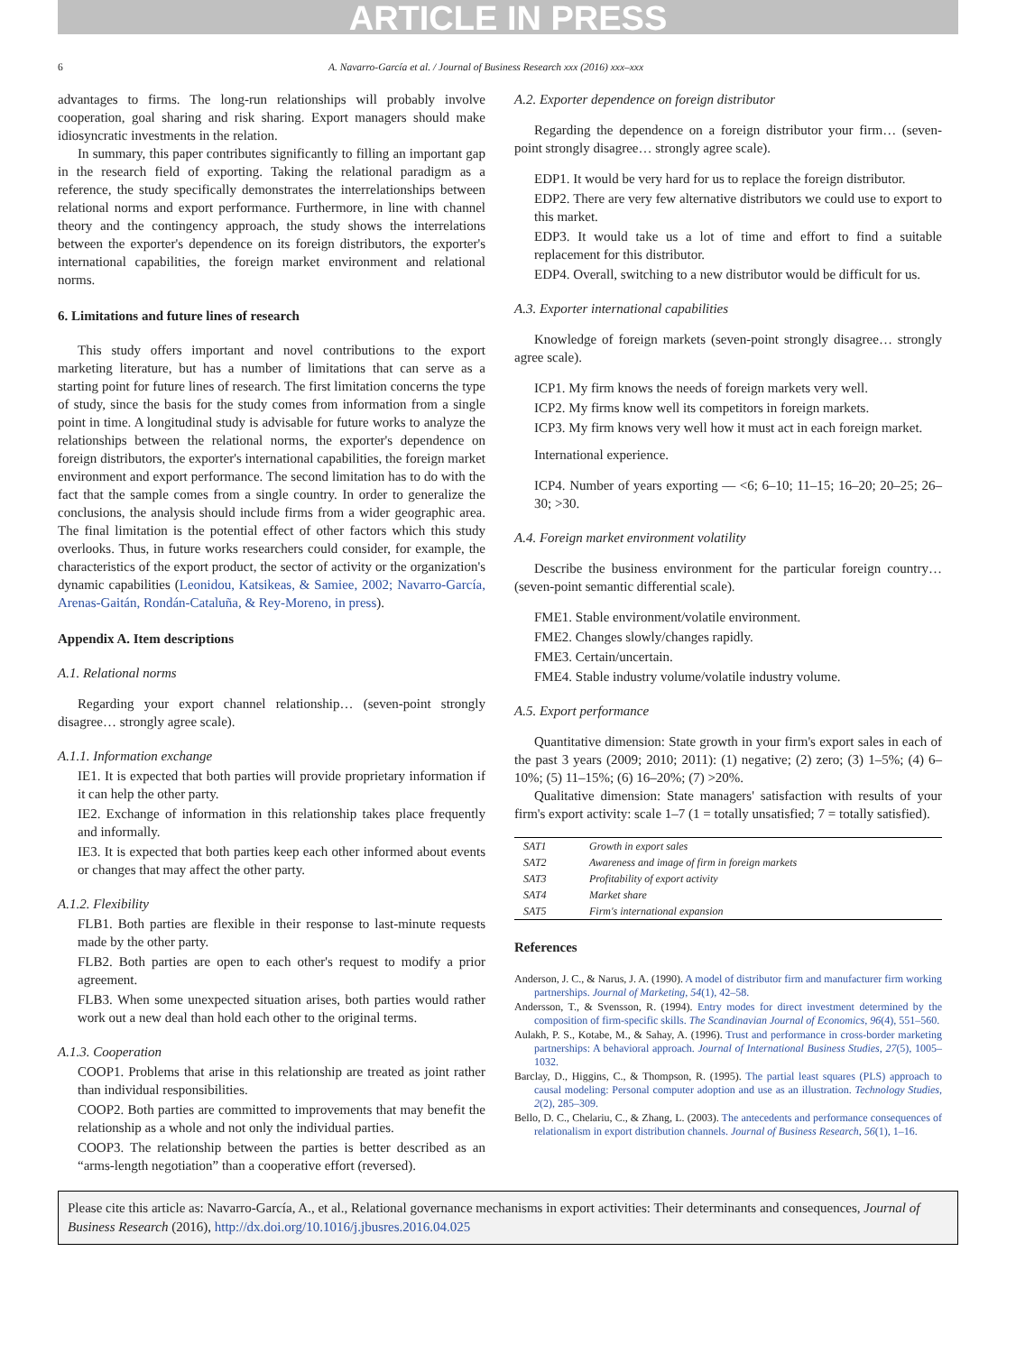ARTICLE IN PRESS
6 A. Navarro-García et al. / Journal of Business Research xxx (2016) xxx–xxx
advantages to firms. The long-run relationships will probably involve cooperation, goal sharing and risk sharing. Export managers should make idiosyncratic investments in the relation.
In summary, this paper contributes significantly to filling an important gap in the research field of exporting. Taking the relational paradigm as a reference, the study specifically demonstrates the interrelationships between relational norms and export performance. Furthermore, in line with channel theory and the contingency approach, the study shows the interrelations between the exporter's dependence on its foreign distributors, the exporter's international capabilities, the foreign market environment and relational norms.
6. Limitations and future lines of research
This study offers important and novel contributions to the export marketing literature, but has a number of limitations that can serve as a starting point for future lines of research. The first limitation concerns the type of study, since the basis for the study comes from information from a single point in time. A longitudinal study is advisable for future works to analyze the relationships between the relational norms, the exporter's dependence on foreign distributors, the exporter's international capabilities, the foreign market environment and export performance. The second limitation has to do with the fact that the sample comes from a single country. In order to generalize the conclusions, the analysis should include firms from a wider geographic area. The final limitation is the potential effect of other factors which this study overlooks. Thus, in future works researchers could consider, for example, the characteristics of the export product, the sector of activity or the organization's dynamic capabilities (Leonidou, Katsikeas, & Samiee, 2002; Navarro-García, Arenas-Gaitán, Rondán-Cataluña, & Rey-Moreno, in press).
Appendix A. Item descriptions
A.1. Relational norms
Regarding your export channel relationship… (seven-point strongly disagree… strongly agree scale).
A.1.1. Information exchange
IE1. It is expected that both parties will provide proprietary information if it can help the other party.
IE2. Exchange of information in this relationship takes place frequently and informally.
IE3. It is expected that both parties keep each other informed about events or changes that may affect the other party.
A.1.2. Flexibility
FLB1. Both parties are flexible in their response to last-minute requests made by the other party.
FLB2. Both parties are open to each other's request to modify a prior agreement.
FLB3. When some unexpected situation arises, both parties would rather work out a new deal than hold each other to the original terms.
A.1.3. Cooperation
COOP1. Problems that arise in this relationship are treated as joint rather than individual responsibilities.
COOP2. Both parties are committed to improvements that may benefit the relationship as a whole and not only the individual parties.
COOP3. The relationship between the parties is better described as an “arms-length negotiation” than a cooperative effort (reversed).
A.2. Exporter dependence on foreign distributor
Regarding the dependence on a foreign distributor your firm… (seven-point strongly disagree… strongly agree scale).
EDP1. It would be very hard for us to replace the foreign distributor.
EDP2. There are very few alternative distributors we could use to export to this market.
EDP3. It would take us a lot of time and effort to find a suitable replacement for this distributor.
EDP4. Overall, switching to a new distributor would be difficult for us.
A.3. Exporter international capabilities
Knowledge of foreign markets (seven-point strongly disagree… strongly agree scale).
ICP1. My firm knows the needs of foreign markets very well.
ICP2. My firms know well its competitors in foreign markets.
ICP3. My firm knows very well how it must act in each foreign market.
International experience.
ICP4. Number of years exporting — <6; 6–10; 11–15; 16–20; 20–25; 26–30; >30.
A.4. Foreign market environment volatility
Describe the business environment for the particular foreign country… (seven-point semantic differential scale).
FME1. Stable environment/volatile environment.
FME2. Changes slowly/changes rapidly.
FME3. Certain/uncertain.
FME4. Stable industry volume/volatile industry volume.
A.5. Export performance
Quantitative dimension: State growth in your firm's export sales in each of the past 3 years (2009; 2010; 2011): (1) negative; (2) zero; (3) 1–5%; (4) 6–10%; (5) 11–15%; (6) 16–20%; (7) >20%.
Qualitative dimension: State managers' satisfaction with results of your firm's export activity: scale 1–7 (1 = totally unsatisfied; 7 = totally satisfied).
| SAT1 | Growth in export sales |
| SAT2 | Awareness and image of firm in foreign markets |
| SAT3 | Profitability of export activity |
| SAT4 | Market share |
| SAT5 | Firm's international expansion |
References
Anderson, J. C., & Narus, J. A. (1990). A model of distributor firm and manufacturer firm working partnerships. Journal of Marketing, 54(1), 42–58.
Andersson, T., & Svensson, R. (1994). Entry modes for direct investment determined by the composition of firm-specific skills. The Scandinavian Journal of Economics, 96(4), 551–560.
Aulakh, P. S., Kotabe, M., & Sahay, A. (1996). Trust and performance in cross-border marketing partnerships: A behavioral approach. Journal of International Business Studies, 27(5), 1005–1032.
Barclay, D., Higgins, C., & Thompson, R. (1995). The partial least squares (PLS) approach to causal modeling: Personal computer adoption and use as an illustration. Technology Studies, 2(2), 285–309.
Bello, D. C., Chelariu, C., & Zhang, L. (2003). The antecedents and performance consequences of relationalism in export distribution channels. Journal of Business Research, 56(1), 1–16.
Please cite this article as: Navarro-García, A., et al., Relational governance mechanisms in export activities: Their determinants and consequences, Journal of Business Research (2016), http://dx.doi.org/10.1016/j.jbusres.2016.04.025